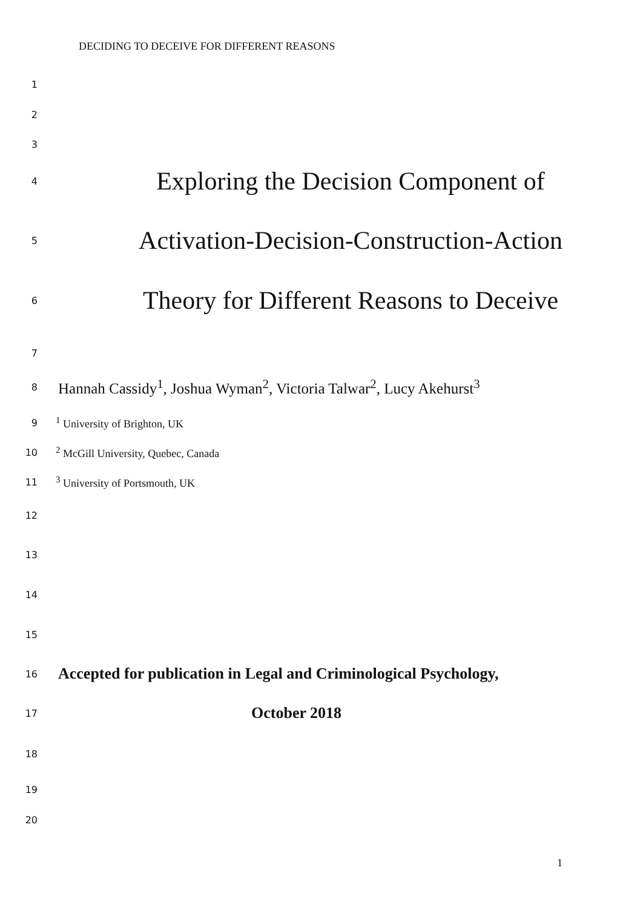DECIDING TO DECEIVE FOR DIFFERENT REASONS
1
2
3
4 Exploring the Decision Component of
5 Activation-Decision-Construction-Action
6 Theory for Different Reasons to Deceive
7
8 Hannah Cassidy<sup>1</sup>, Joshua Wyman<sup>2</sup>, Victoria Talwar<sup>2</sup>, Lucy Akehurst<sup>3</sup>
9<sup>1</sup> University of Brighton, UK
10<sup>2</sup> McGill University, Quebec, Canada
11<sup>3</sup> University of Portsmouth, UK
12
13
14
15
16 Accepted for publication in Legal and Criminological Psychology,
17 October 2018
18
19
20
1